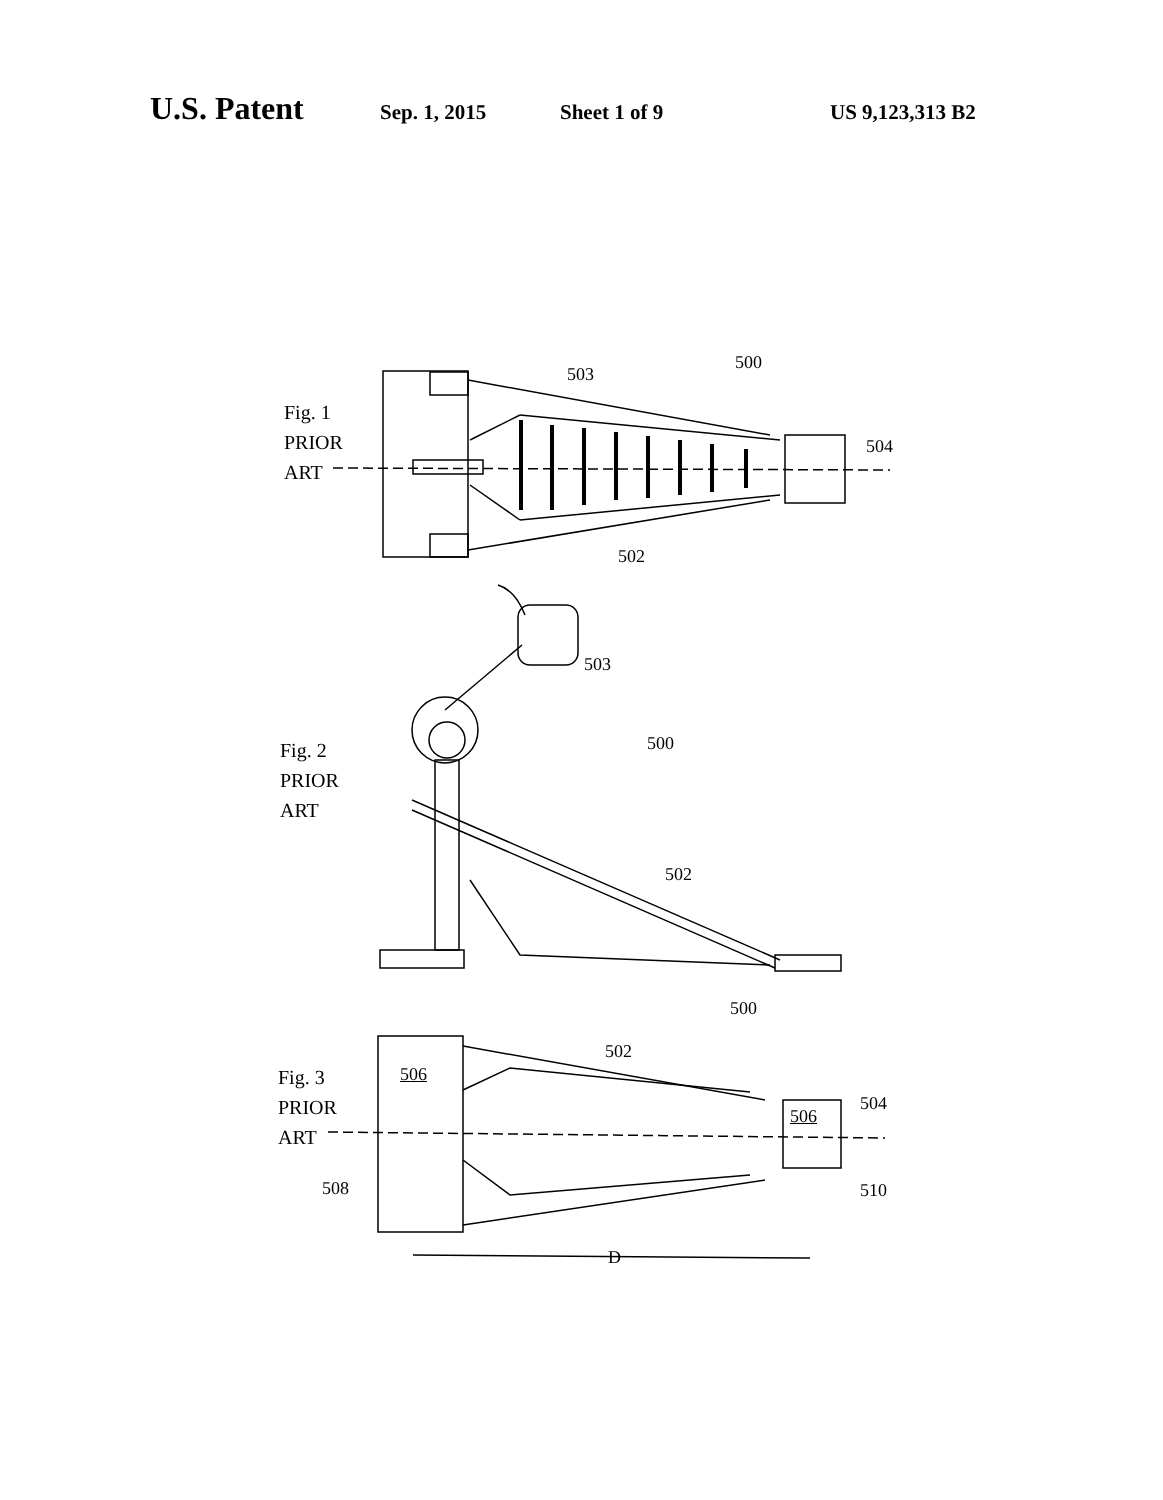U.S. Patent Sep. 1, 2015 Sheet 1 of 9 US 9,123,313 B2
Fig. 1
PRIOR
ART
Fig. 2
PRIOR
ART
Fig. 3
PRIOR
ART
500
503
504
502
503
500
502
500
502
506
504
506
508 510
D